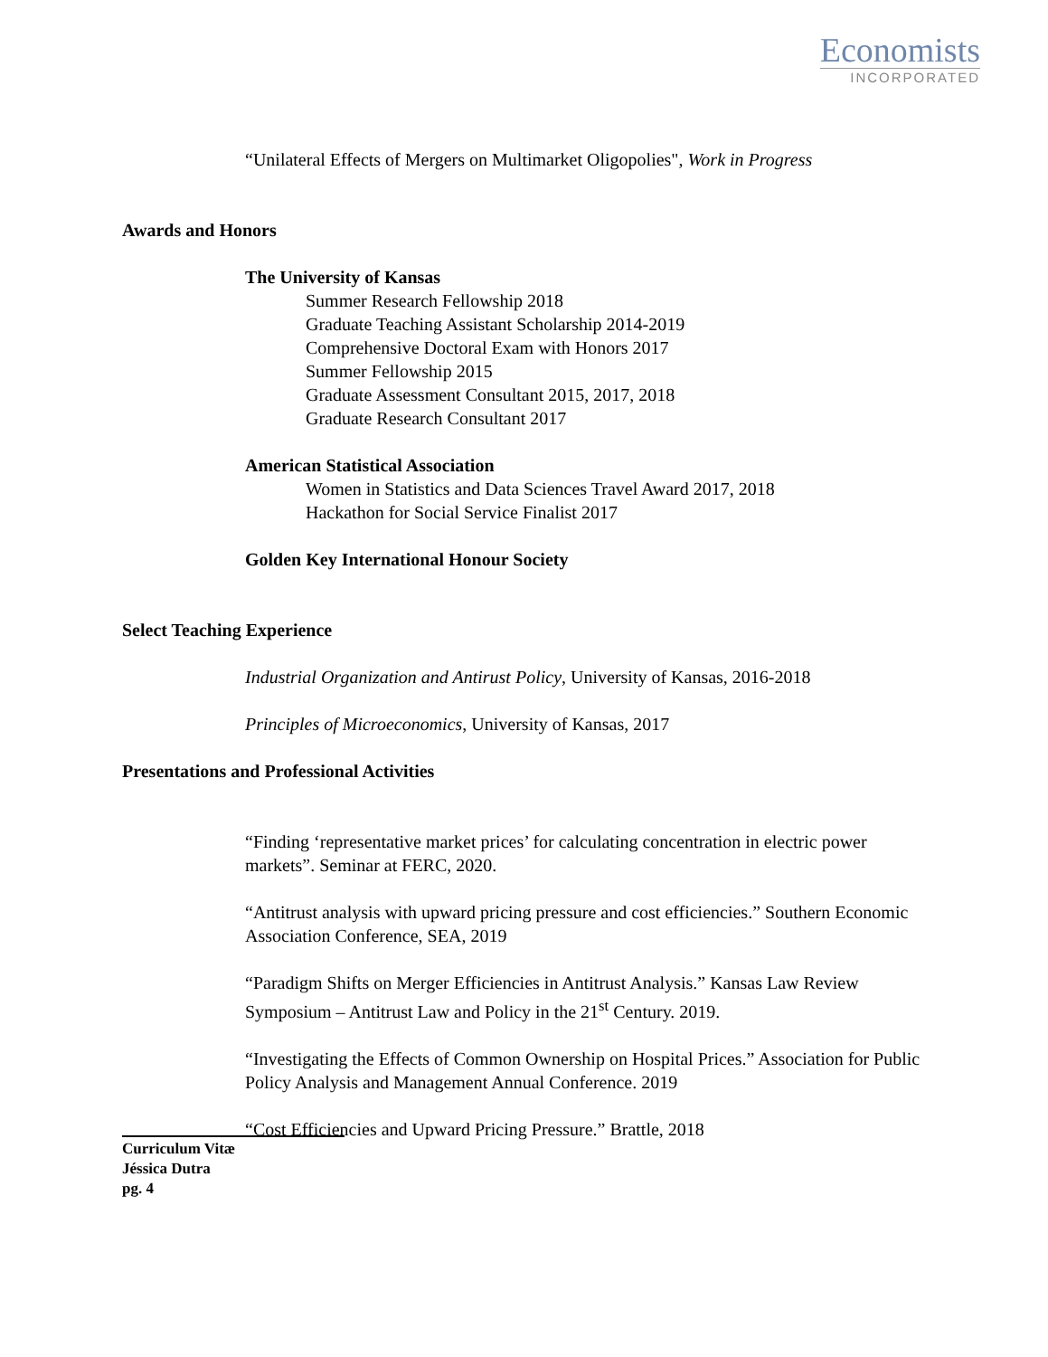Economists
INCORPORATED
“Unilateral Effects of Mergers on Multimarket Oligopolies", Work in Progress
Awards and Honors
The University of Kansas
Summer Research Fellowship 2018
Graduate Teaching Assistant Scholarship 2014-2019
Comprehensive Doctoral Exam with Honors 2017
Summer Fellowship 2015
Graduate Assessment Consultant 2015, 2017, 2018
Graduate Research Consultant 2017
American Statistical Association
Women in Statistics and Data Sciences Travel Award 2017, 2018
Hackathon for Social Service Finalist 2017
Golden Key International Honour Society
Select Teaching Experience
Industrial Organization and Antirust Policy, University of Kansas, 2016-2018
Principles of Microeconomics, University of Kansas, 2017
Presentations and Professional Activities
“Finding ‘representative market prices’ for calculating concentration in electric power markets”. Seminar at FERC, 2020.
“Antitrust analysis with upward pricing pressure and cost efficiencies.” Southern Economic Association Conference, SEA, 2019
“Paradigm Shifts on Merger Efficiencies in Antitrust Analysis.” Kansas Law Review Symposium – Antitrust Law and Policy in the 21<sup>st</sup> Century. 2019.
“Investigating the Effects of Common Ownership on Hospital Prices.” Association for Public Policy Analysis and Management Annual Conference. 2019
“Cost Efficiencies and Upward Pricing Pressure.” Brattle, 2018
Curriculum Vitæ
Jéssica Dutra
pg. 4